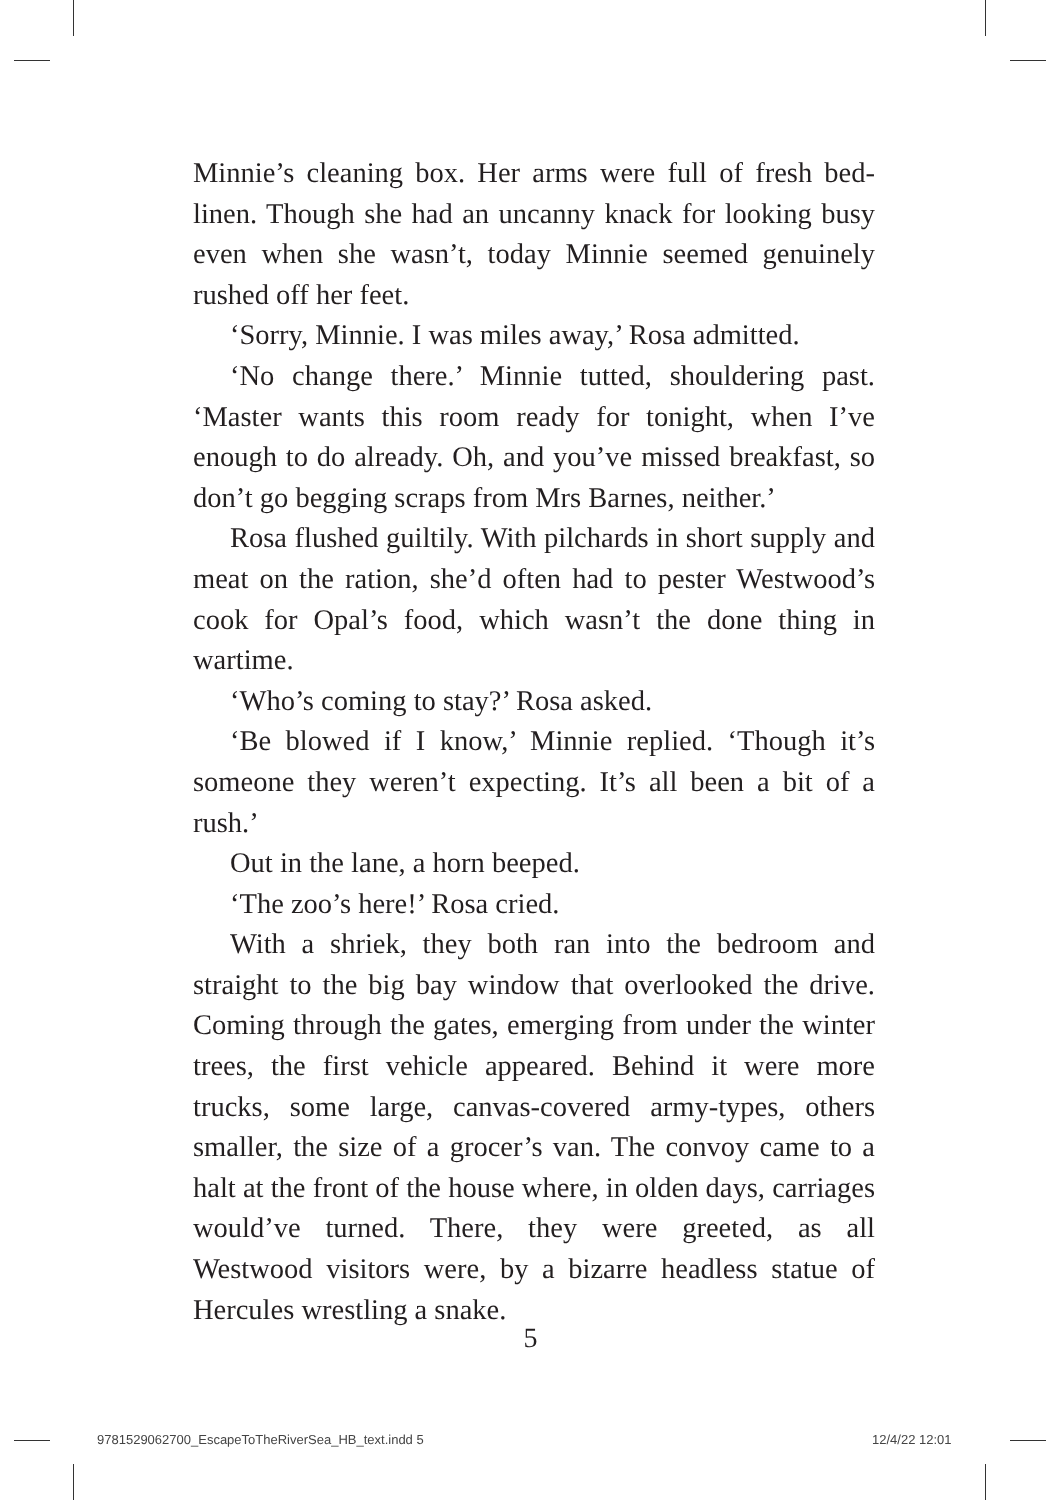Minnie’s cleaning box. Her arms were full of fresh bed-linen. Though she had an uncanny knack for looking busy even when she wasn’t, today Minnie seemed genuinely rushed off her feet.
‘Sorry, Minnie. I was miles away,’ Rosa admitted.
‘No change there.’ Minnie tutted, shouldering past. ‘Master wants this room ready for tonight, when I’ve enough to do already. Oh, and you’ve missed breakfast, so don’t go begging scraps from Mrs Barnes, neither.’
Rosa flushed guiltily. With pilchards in short supply and meat on the ration, she’d often had to pester Westwood’s cook for Opal’s food, which wasn’t the done thing in wartime.
‘Who’s coming to stay?’ Rosa asked.
‘Be blowed if I know,’ Minnie replied. ‘Though it’s someone they weren’t expecting. It’s all been a bit of a rush.’
Out in the lane, a horn beeped.
‘The zoo’s here!’ Rosa cried.
With a shriek, they both ran into the bedroom and straight to the big bay window that overlooked the drive. Coming through the gates, emerging from under the winter trees, the first vehicle appeared. Behind it were more trucks, some large, canvas-covered army-types, others smaller, the size of a grocer’s van. The convoy came to a halt at the front of the house where, in olden days, carriages would’ve turned. There, they were greeted, as all Westwood visitors were, by a bizarre headless statue of Hercules wrestling a snake.
5
9781529062700_EscapeToTheRiverSea_HB_text.indd 5
12/4/22 12:01